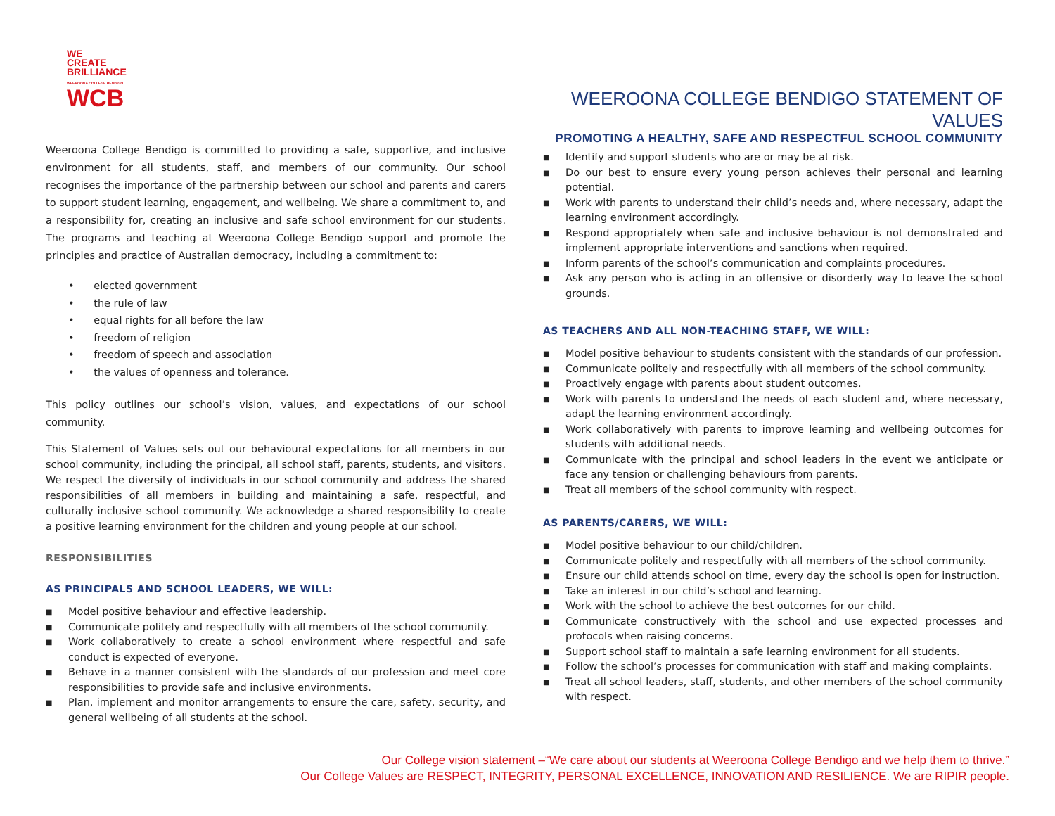WE
CREATE
BRILLIANCE
WEEROONA COLLEGE BENDIGO
WCB
Weeroona College Bendigo is committed to providing a safe, supportive, and inclusive environment for all students, staff, and members of our community. Our school recognises the importance of the partnership between our school and parents and carers to support student learning, engagement, and wellbeing. We share a commitment to, and a responsibility for, creating an inclusive and safe school environment for our students. The programs and teaching at Weeroona College Bendigo support and promote the principles and practice of Australian democracy, including a commitment to:
• elected government
• the rule of law
• equal rights for all before the law
• freedom of religion
• freedom of speech and association
• the values of openness and tolerance.
This policy outlines our school’s vision, values, and expectations of our school community.
This Statement of Values sets out our behavioural expectations for all members in our school community, including the principal, all school staff, parents, students, and visitors. We respect the diversity of individuals in our school community and address the shared responsibilities of all members in building and maintaining a safe, respectful, and culturally inclusive school community. We acknowledge a shared responsibility to create a positive learning environment for the children and young people at our school.
RESPONSIBILITIES
AS PRINCIPALS AND SCHOOL LEADERS, WE WILL:
■ Model positive behaviour and effective leadership.
■ Communicate politely and respectfully with all members of the school community.
■ Work collaboratively to create a school environment where respectful and safe conduct is expected of everyone.
■ Behave in a manner consistent with the standards of our profession and meet core responsibilities to provide safe and inclusive environments.
■ Plan, implement and monitor arrangements to ensure the care, safety, security, and general wellbeing of all students at the school.
WEEROONA COLLEGE BENDIGO STATEMENT OF VALUES
PROMOTING A HEALTHY, SAFE AND RESPECTFUL SCHOOL COMMUNITY
■ Identify and support students who are or may be at risk.
■ Do our best to ensure every young person achieves their personal and learning potential.
■ Work with parents to understand their child’s needs and, where necessary, adapt the learning environment accordingly.
■ Respond appropriately when safe and inclusive behaviour is not demonstrated and implement appropriate interventions and sanctions when required.
■ Inform parents of the school’s communication and complaints procedures.
■ Ask any person who is acting in an offensive or disorderly way to leave the school grounds.
AS TEACHERS AND ALL NON-TEACHING STAFF, WE WILL:
■ Model positive behaviour to students consistent with the standards of our profession.
■ Communicate politely and respectfully with all members of the school community.
■ Proactively engage with parents about student outcomes.
■ Work with parents to understand the needs of each student and, where necessary, adapt the learning environment accordingly.
■ Work collaboratively with parents to improve learning and wellbeing outcomes for students with additional needs.
■ Communicate with the principal and school leaders in the event we anticipate or face any tension or challenging behaviours from parents.
■ Treat all members of the school community with respect.
AS PARENTS/CARERS, WE WILL:
■ Model positive behaviour to our child/children.
■ Communicate politely and respectfully with all members of the school community.
■ Ensure our child attends school on time, every day the school is open for instruction.
■ Take an interest in our child’s school and learning.
■ Work with the school to achieve the best outcomes for our child.
■ Communicate constructively with the school and use expected processes and protocols when raising concerns.
■ Support school staff to maintain a safe learning environment for all students.
■ Follow the school’s processes for communication with staff and making complaints.
■ Treat all school leaders, staff, students, and other members of the school community with respect.
Our College vision statement –“We care about our students at Weeroona College Bendigo and we help them to thrive.”
Our College Values are RESPECT, INTEGRITY, PERSONAL EXCELLENCE, INNOVATION AND RESILIENCE. We are RIPIR people.